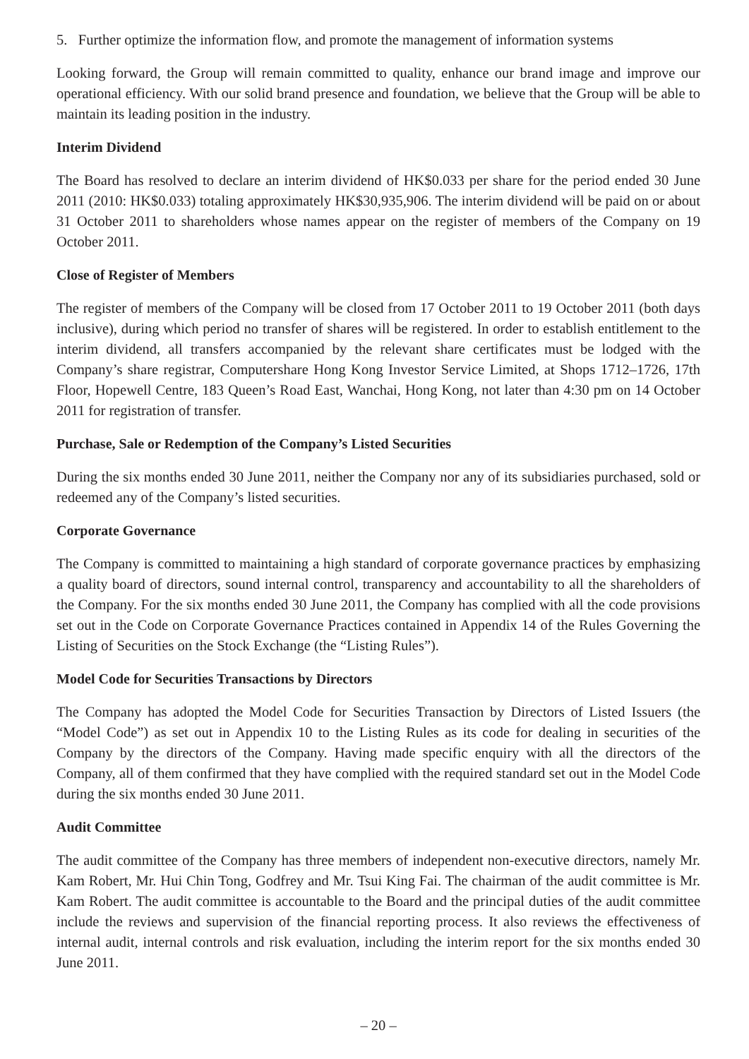5. Further optimize the information flow, and promote the management of information systems
Looking forward, the Group will remain committed to quality, enhance our brand image and improve our operational efficiency. With our solid brand presence and foundation, we believe that the Group will be able to maintain its leading position in the industry.
Interim Dividend
The Board has resolved to declare an interim dividend of HK$0.033 per share for the period ended 30 June 2011 (2010: HK$0.033) totaling approximately HK$30,935,906. The interim dividend will be paid on or about 31 October 2011 to shareholders whose names appear on the register of members of the Company on 19 October 2011.
Close of Register of Members
The register of members of the Company will be closed from 17 October 2011 to 19 October 2011 (both days inclusive), during which period no transfer of shares will be registered. In order to establish entitlement to the interim dividend, all transfers accompanied by the relevant share certificates must be lodged with the Company’s share registrar, Computershare Hong Kong Investor Service Limited, at Shops 1712–1726, 17th Floor, Hopewell Centre, 183 Queen’s Road East, Wanchai, Hong Kong, not later than 4:30 pm on 14 October 2011 for registration of transfer.
Purchase, Sale or Redemption of the Company’s Listed Securities
During the six months ended 30 June 2011, neither the Company nor any of its subsidiaries purchased, sold or redeemed any of the Company’s listed securities.
Corporate Governance
The Company is committed to maintaining a high standard of corporate governance practices by emphasizing a quality board of directors, sound internal control, transparency and accountability to all the shareholders of the Company. For the six months ended 30 June 2011, the Company has complied with all the code provisions set out in the Code on Corporate Governance Practices contained in Appendix 14 of the Rules Governing the Listing of Securities on the Stock Exchange (the “Listing Rules”).
Model Code for Securities Transactions by Directors
The Company has adopted the Model Code for Securities Transaction by Directors of Listed Issuers (the “Model Code”) as set out in Appendix 10 to the Listing Rules as its code for dealing in securities of the Company by the directors of the Company. Having made specific enquiry with all the directors of the Company, all of them confirmed that they have complied with the required standard set out in the Model Code during the six months ended 30 June 2011.
Audit Committee
The audit committee of the Company has three members of independent non-executive directors, namely Mr. Kam Robert, Mr. Hui Chin Tong, Godfrey and Mr. Tsui King Fai. The chairman of the audit committee is Mr. Kam Robert. The audit committee is accountable to the Board and the principal duties of the audit committee include the reviews and supervision of the financial reporting process. It also reviews the effectiveness of internal audit, internal controls and risk evaluation, including the interim report for the six months ended 30 June 2011.
– 20 –